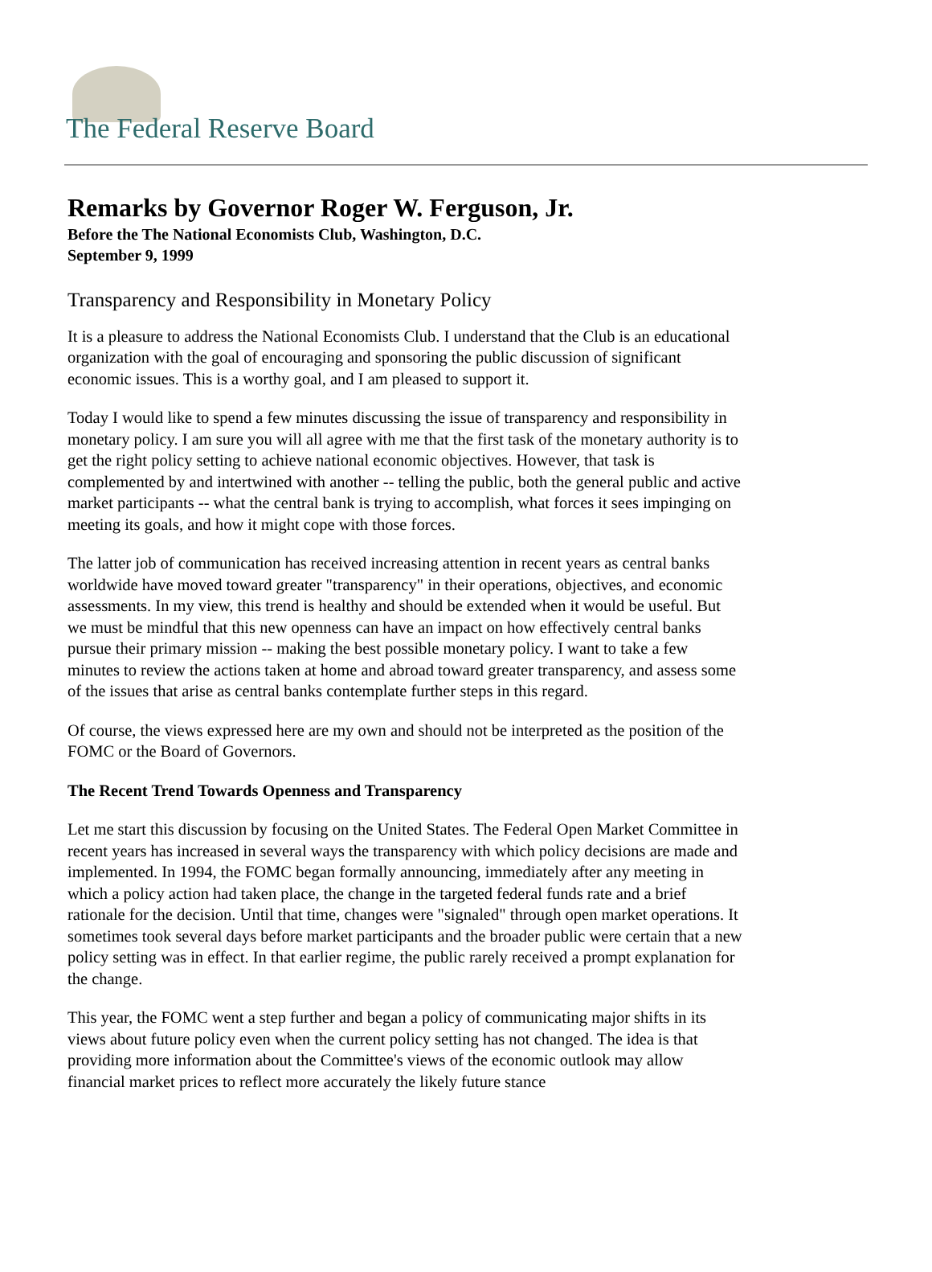The Federal Reserve Board
Remarks by Governor Roger W. Ferguson, Jr.
Before the The National Economists Club, Washington, D.C.
September 9, 1999
Transparency and Responsibility in Monetary Policy
It is a pleasure to address the National Economists Club. I understand that the Club is an educational organization with the goal of encouraging and sponsoring the public discussion of significant economic issues. This is a worthy goal, and I am pleased to support it.
Today I would like to spend a few minutes discussing the issue of transparency and responsibility in monetary policy. I am sure you will all agree with me that the first task of the monetary authority is to get the right policy setting to achieve national economic objectives. However, that task is complemented by and intertwined with another -- telling the public, both the general public and active market participants -- what the central bank is trying to accomplish, what forces it sees impinging on meeting its goals, and how it might cope with those forces.
The latter job of communication has received increasing attention in recent years as central banks worldwide have moved toward greater "transparency" in their operations, objectives, and economic assessments. In my view, this trend is healthy and should be extended when it would be useful. But we must be mindful that this new openness can have an impact on how effectively central banks pursue their primary mission -- making the best possible monetary policy. I want to take a few minutes to review the actions taken at home and abroad toward greater transparency, and assess some of the issues that arise as central banks contemplate further steps in this regard.
Of course, the views expressed here are my own and should not be interpreted as the position of the FOMC or the Board of Governors.
The Recent Trend Towards Openness and Transparency
Let me start this discussion by focusing on the United States. The Federal Open Market Committee in recent years has increased in several ways the transparency with which policy decisions are made and implemented. In 1994, the FOMC began formally announcing, immediately after any meeting in which a policy action had taken place, the change in the targeted federal funds rate and a brief rationale for the decision. Until that time, changes were "signaled" through open market operations. It sometimes took several days before market participants and the broader public were certain that a new policy setting was in effect. In that earlier regime, the public rarely received a prompt explanation for the change.
This year, the FOMC went a step further and began a policy of communicating major shifts in its views about future policy even when the current policy setting has not changed. The idea is that providing more information about the Committee's views of the economic outlook may allow financial market prices to reflect more accurately the likely future stance